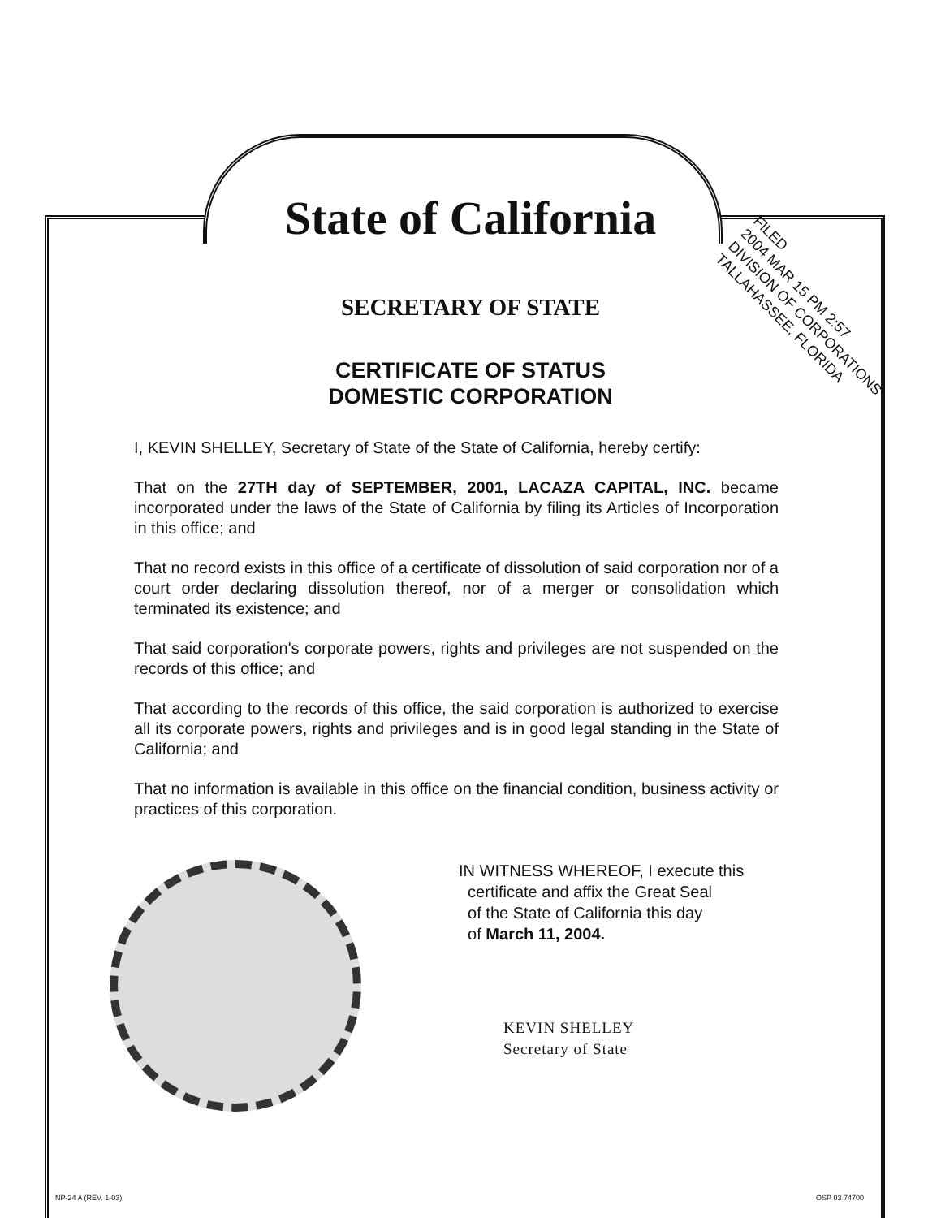FILED
2004 MAR 15 PM 2:57
DIVISION OF CORPORATIONS
TALLAHASSEE, FLORIDA
State of California
SECRETARY OF STATE
CERTIFICATE OF STATUS
DOMESTIC CORPORATION
I, KEVIN SHELLEY, Secretary of State of the State of California, hereby certify:
That on the 27TH day of SEPTEMBER, 2001, LACAZA CAPITAL, INC. became incorporated under the laws of the State of California by filing its Articles of Incorporation in this office; and
That no record exists in this office of a certificate of dissolution of said corporation nor of a court order declaring dissolution thereof, nor of a merger or consolidation which terminated its existence; and
That said corporation's corporate powers, rights and privileges are not suspended on the records of this office; and
That according to the records of this office, the said corporation is authorized to exercise all its corporate powers, rights and privileges and is in good legal standing in the State of California; and
That no information is available in this office on the financial condition, business activity or practices of this corporation.
IN WITNESS WHEREOF, I execute this
certificate and affix the Great Seal
of the State of California this day
of March 11, 2004.
KEVIN SHELLEY
Secretary of State
NP-24 A (REV. 1-03) OSP 03 74700